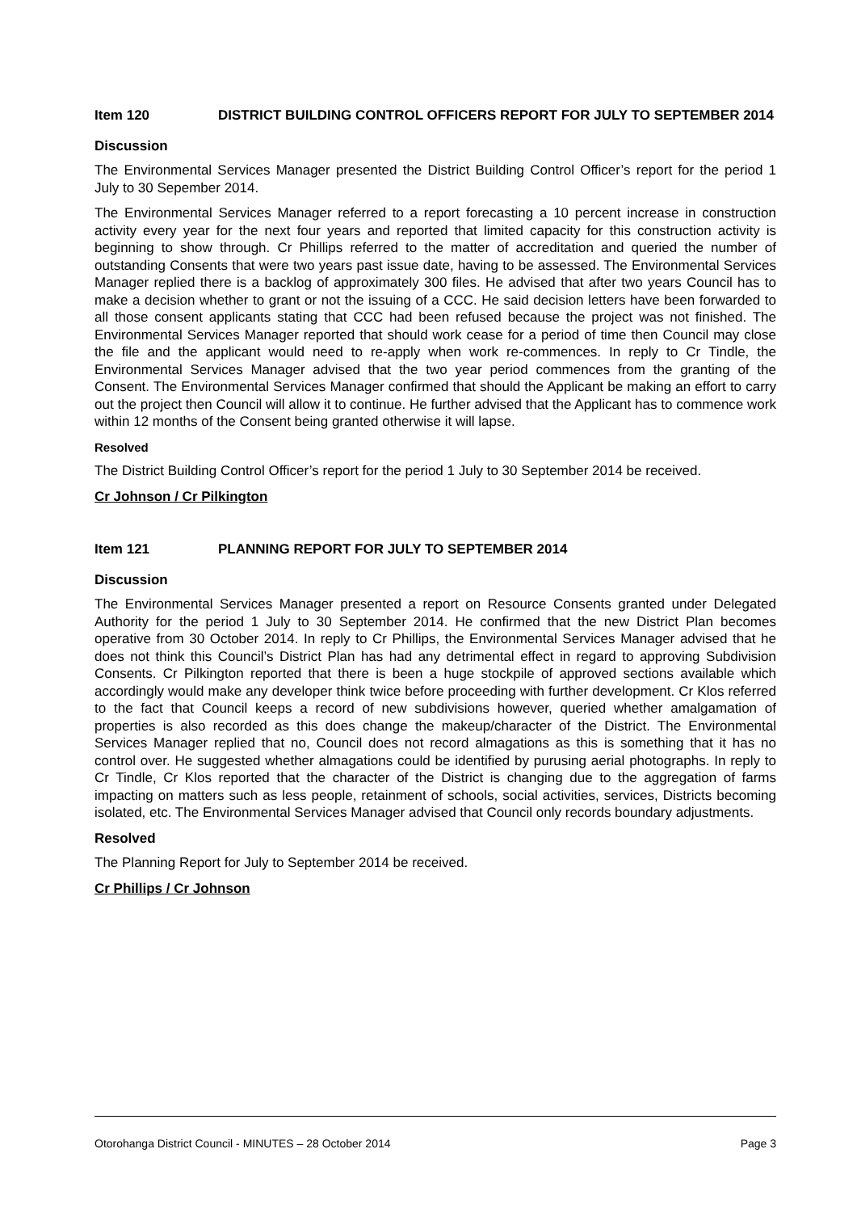Item 120 DISTRICT BUILDING CONTROL OFFICERS REPORT FOR JULY TO SEPTEMBER 2014
Discussion
The Environmental Services Manager presented the District Building Control Officer’s report for the period 1 July to 30 Sepember 2014.
The Environmental Services Manager referred to a report forecasting a 10 percent increase in construction activity every year for the next four years and reported that limited capacity for this construction activity is beginning to show through. Cr Phillips referred to the matter of accreditation and queried the number of outstanding Consents that were two years past issue date, having to be assessed. The Environmental Services Manager replied there is a backlog of approximately 300 files. He advised that after two years Council has to make a decision whether to grant or not the issuing of a CCC. He said decision letters have been forwarded to all those consent applicants stating that CCC had been refused because the project was not finished. The Environmental Services Manager reported that should work cease for a period of time then Council may close the file and the applicant would need to re-apply when work re-commences. In reply to Cr Tindle, the Environmental Services Manager advised that the two year period commences from the granting of the Consent. The Environmental Services Manager confirmed that should the Applicant be making an effort to carry out the project then Council will allow it to continue. He further advised that the Applicant has to commence work within 12 months of the Consent being granted otherwise it will lapse.
Resolved
The District Building Control Officer’s report for the period 1 July to 30 September 2014 be received.
Cr Johnson / Cr Pilkington
Item 121 PLANNING REPORT FOR JULY TO SEPTEMBER 2014
Discussion
The Environmental Services Manager presented a report on Resource Consents granted under Delegated Authority for the period 1 July to 30 September 2014. He confirmed that the new District Plan becomes operative from 30 October 2014. In reply to Cr Phillips, the Environmental Services Manager advised that he does not think this Council’s District Plan has had any detrimental effect in regard to approving Subdivision Consents. Cr Pilkington reported that there is been a huge stockpile of approved sections available which accordingly would make any developer think twice before proceeding with further development. Cr Klos referred to the fact that Council keeps a record of new subdivisions however, queried whether amalgamation of properties is also recorded as this does change the makeup/character of the District. The Environmental Services Manager replied that no, Council does not record almagations as this is something that it has no control over. He suggested whether almagations could be identified by purusing aerial photographs. In reply to Cr Tindle, Cr Klos reported that the character of the District is changing due to the aggregation of farms impacting on matters such as less people, retainment of schools, social activities, services, Districts becoming isolated, etc. The Environmental Services Manager advised that Council only records boundary adjustments.
Resolved
The Planning Report for July to September 2014 be received.
Cr Phillips / Cr Johnson
Otorohanga District Council - MINUTES – 28 October 2014 Page 3